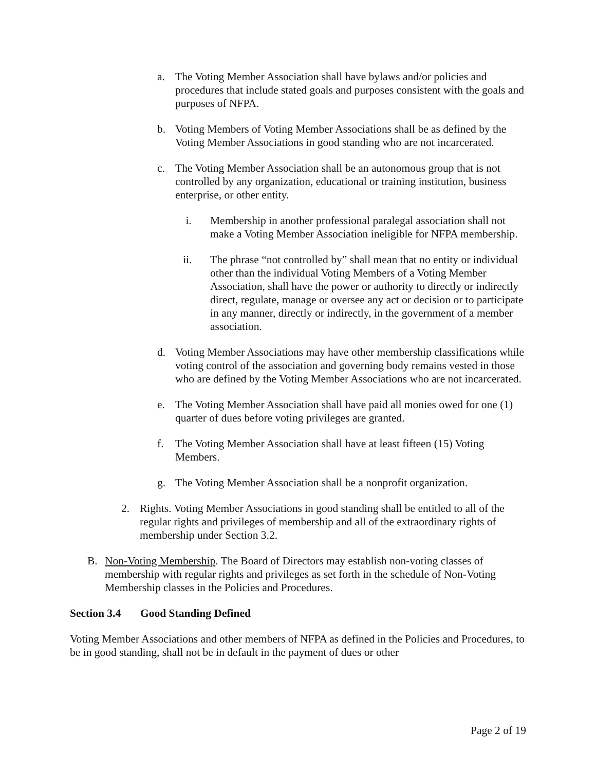a. The Voting Member Association shall have bylaws and/or policies and procedures that include stated goals and purposes consistent with the goals and purposes of NFPA.
b. Voting Members of Voting Member Associations shall be as defined by the Voting Member Associations in good standing who are not incarcerated.
c. The Voting Member Association shall be an autonomous group that is not controlled by any organization, educational or training institution, business enterprise, or other entity.
i. Membership in another professional paralegal association shall not make a Voting Member Association ineligible for NFPA membership.
ii. The phrase “not controlled by” shall mean that no entity or individual other than the individual Voting Members of a Voting Member Association, shall have the power or authority to directly or indirectly direct, regulate, manage or oversee any act or decision or to participate in any manner, directly or indirectly, in the government of a member association.
d. Voting Member Associations may have other membership classifications while voting control of the association and governing body remains vested in those who are defined by the Voting Member Associations who are not incarcerated.
e. The Voting Member Association shall have paid all monies owed for one (1) quarter of dues before voting privileges are granted.
f. The Voting Member Association shall have at least fifteen (15) Voting Members.
g. The Voting Member Association shall be a nonprofit organization.
2. Rights. Voting Member Associations in good standing shall be entitled to all of the regular rights and privileges of membership and all of the extraordinary rights of membership under Section 3.2.
B. Non-Voting Membership. The Board of Directors may establish non-voting classes of membership with regular rights and privileges as set forth in the schedule of Non-Voting Membership classes in the Policies and Procedures.
Section 3.4 Good Standing Defined
Voting Member Associations and other members of NFPA as defined in the Policies and Procedures, to be in good standing, shall not be in default in the payment of dues or other
Page 2 of 19